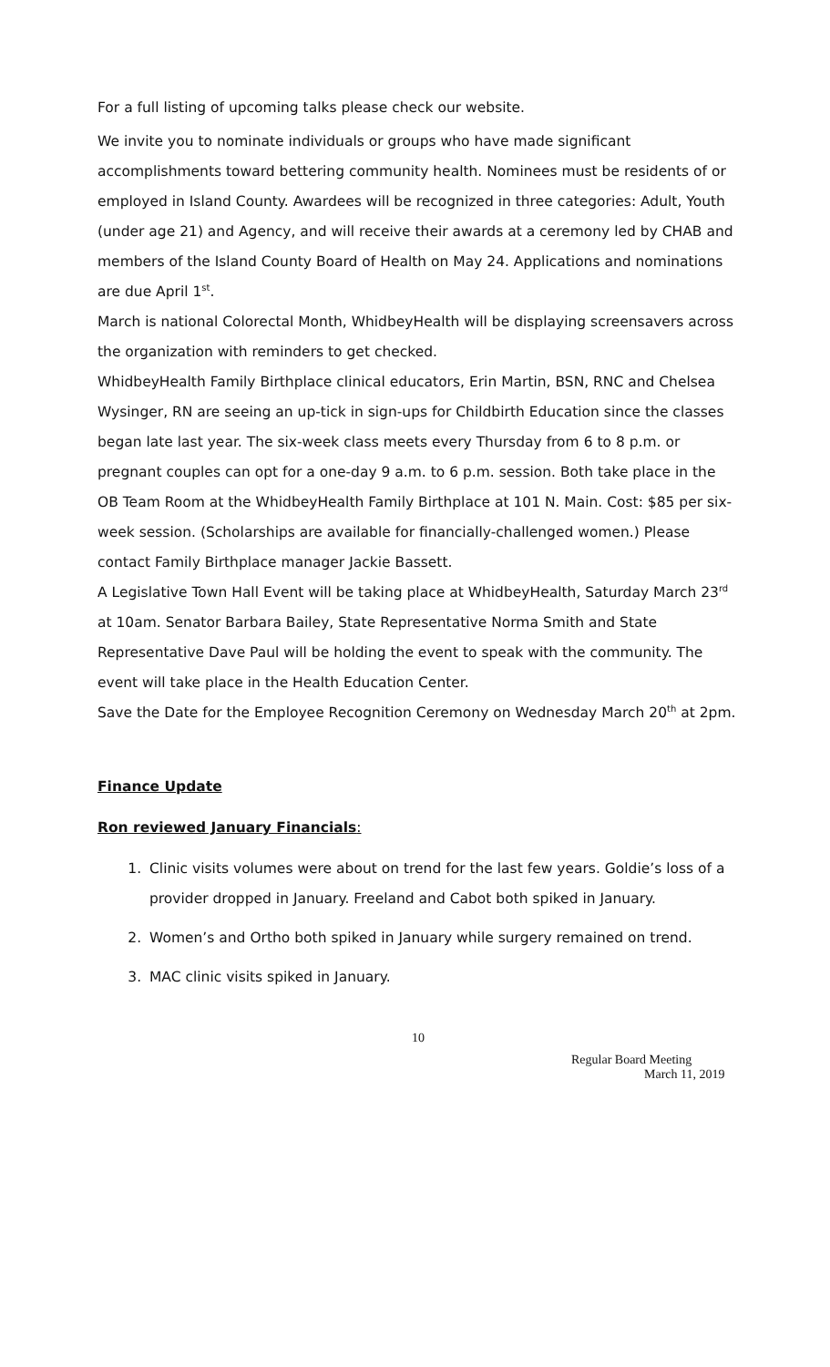For a full listing of upcoming talks please check our website.
We invite you to nominate individuals or groups who have made significant accomplishments toward bettering community health. Nominees must be residents of or employed in Island County. Awardees will be recognized in three categories: Adult, Youth (under age 21) and Agency, and will receive their awards at a ceremony led by CHAB and members of the Island County Board of Health on May 24. Applications and nominations are due April 1<sup>st</sup>.
March is national Colorectal Month, WhidbeyHealth will be displaying screensavers across the organization with reminders to get checked.
WhidbeyHealth Family Birthplace clinical educators, Erin Martin, BSN, RNC and Chelsea Wysinger, RN are seeing an up-tick in sign-ups for Childbirth Education since the classes began late last year. The six-week class meets every Thursday from 6 to 8 p.m. or pregnant couples can opt for a one-day 9 a.m. to 6 p.m. session. Both take place in the OB Team Room at the WhidbeyHealth Family Birthplace at 101 N. Main. Cost: $85 per six-week session. (Scholarships are available for financially-challenged women.) Please contact Family Birthplace manager Jackie Bassett.
A Legislative Town Hall Event will be taking place at WhidbeyHealth, Saturday March 23<sup>rd</sup> at 10am. Senator Barbara Bailey, State Representative Norma Smith and State Representative Dave Paul will be holding the event to speak with the community. The event will take place in the Health Education Center.
Save the Date for the Employee Recognition Ceremony on Wednesday March 20<sup>th</sup> at 2pm.
Finance Update
Ron reviewed January Financials:
1. Clinic visits volumes were about on trend for the last few years. Goldie’s loss of a provider dropped in January. Freeland and Cabot both spiked in January.
2. Women’s and Ortho both spiked in January while surgery remained on trend.
3. MAC clinic visits spiked in January.
10
Regular Board Meeting
March 11, 2019